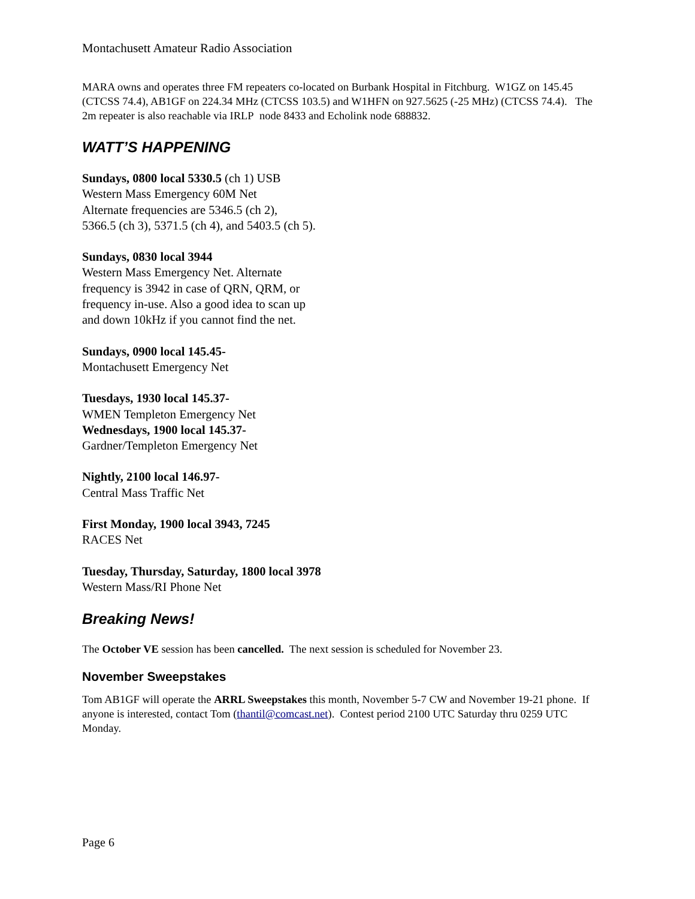Montachusett Amateur Radio Association
MARA owns and operates three FM repeaters co-located on Burbank Hospital in Fitchburg. W1GZ on 145.45 (CTCSS 74.4), AB1GF on 224.34 MHz (CTCSS 103.5) and W1HFN on 927.5625 (-25 MHz) (CTCSS 74.4). The 2m repeater is also reachable via IRLP node 8433 and Echolink node 688832.
WATT’S HAPPENING
Sundays, 0800 local 5330.5 (ch 1) USB
Western Mass Emergency 60M Net
Alternate frequencies are 5346.5 (ch 2),
5366.5 (ch 3), 5371.5 (ch 4), and 5403.5 (ch 5).
Sundays, 0830 local 3944
Western Mass Emergency Net. Alternate
frequency is 3942 in case of QRN, QRM, or
frequency in-use. Also a good idea to scan up
and down 10kHz if you cannot find the net.
Sundays, 0900 local 145.45-
Montachusett Emergency Net
Tuesdays, 1930 local 145.37-
WMEN Templeton Emergency Net
Wednesdays, 1900 local 145.37-
Gardner/Templeton Emergency Net
Nightly, 2100 local 146.97-
Central Mass Traffic Net
First Monday, 1900 local 3943, 7245
RACES Net
Tuesday, Thursday, Saturday, 1800 local 3978
Western Mass/RI Phone Net
Breaking News!
The October VE session has been cancelled. The next session is scheduled for November 23.
November Sweepstakes
Tom AB1GF will operate the ARRL Sweepstakes this month, November 5-7 CW and November 19-21 phone. If anyone is interested, contact Tom (thantil@comcast.net). Contest period 2100 UTC Saturday thru 0259 UTC Monday.
Page 6